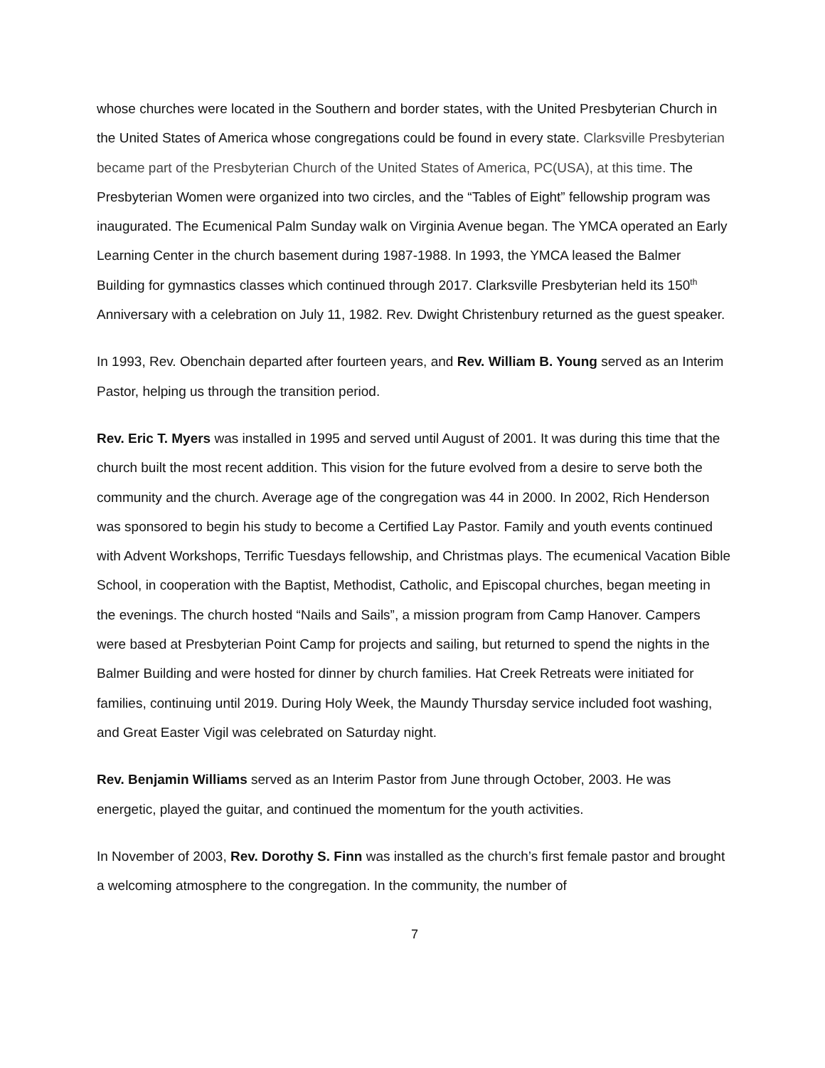whose churches were located in the Southern and border states, with the United Presbyterian Church in the United States of America whose congregations could be found in every state. Clarksville Presbyterian became part of the Presbyterian Church of the United States of America, PC(USA), at this time. The Presbyterian Women were organized into two circles, and the “Tables of Eight” fellowship program was inaugurated. The Ecumenical Palm Sunday walk on Virginia Avenue began. The YMCA operated an Early Learning Center in the church basement during 1987-1988. In 1993, the YMCA leased the Balmer Building for gymnastics classes which continued through 2017. Clarksville Presbyterian held its 150<sup>th</sup> Anniversary with a celebration on July 11, 1982. Rev. Dwight Christenbury returned as the guest speaker.
In 1993, Rev. Obenchain departed after fourteen years, and Rev. William B. Young served as an Interim Pastor, helping us through the transition period.
Rev. Eric T. Myers was installed in 1995 and served until August of 2001. It was during this time that the church built the most recent addition. This vision for the future evolved from a desire to serve both the community and the church. Average age of the congregation was 44 in 2000. In 2002, Rich Henderson was sponsored to begin his study to become a Certified Lay Pastor. Family and youth events continued with Advent Workshops, Terrific Tuesdays fellowship, and Christmas plays. The ecumenical Vacation Bible School, in cooperation with the Baptist, Methodist, Catholic, and Episcopal churches, began meeting in the evenings. The church hosted “Nails and Sails”, a mission program from Camp Hanover. Campers were based at Presbyterian Point Camp for projects and sailing, but returned to spend the nights in the Balmer Building and were hosted for dinner by church families. Hat Creek Retreats were initiated for families, continuing until 2019. During Holy Week, the Maundy Thursday service included foot washing, and Great Easter Vigil was celebrated on Saturday night.
Rev. Benjamin Williams served as an Interim Pastor from June through October, 2003. He was energetic, played the guitar, and continued the momentum for the youth activities.
In November of 2003, Rev. Dorothy S. Finn was installed as the church’s first female pastor and brought a welcoming atmosphere to the congregation. In the community, the number of
7